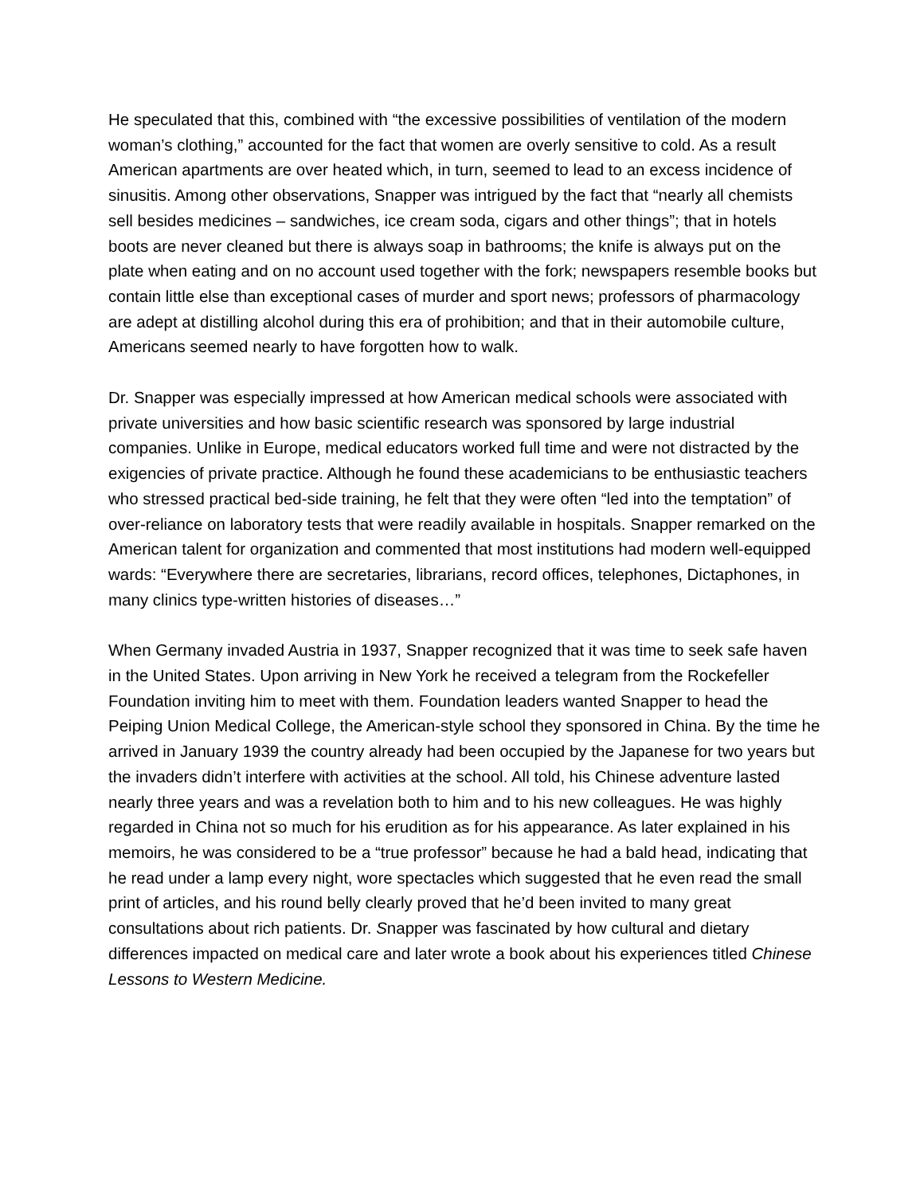He speculated that this, combined with “the excessive possibilities of ventilation of the modern woman’s clothing,” accounted for the fact that women are overly sensitive to cold. As a result American apartments are over heated which, in turn, seemed to lead to an excess incidence of sinusitis. Among other observations, Snapper was intrigued by the fact that “nearly all chemists sell besides medicines – sandwiches, ice cream soda, cigars and other things”; that in hotels boots are never cleaned but there is always soap in bathrooms; the knife is always put on the plate when eating and on no account used together with the fork; newspapers resemble books but contain little else than exceptional cases of murder and sport news; professors of pharmacology are adept at distilling alcohol during this era of prohibition; and that in their automobile culture, Americans seemed nearly to have forgotten how to walk.
Dr. Snapper was especially impressed at how American medical schools were associated with private universities and how basic scientific research was sponsored by large industrial companies. Unlike in Europe, medical educators worked full time and were not distracted by the exigencies of private practice. Although he found these academicians to be enthusiastic teachers who stressed practical bed-side training, he felt that they were often “led into the temptation” of over-reliance on laboratory tests that were readily available in hospitals. Snapper remarked on the American talent for organization and commented that most institutions had modern well-equipped wards: “Everywhere there are secretaries, librarians, record offices, telephones, Dictaphones, in many clinics type-written histories of diseases…”
When Germany invaded Austria in 1937, Snapper recognized that it was time to seek safe haven in the United States. Upon arriving in New York he received a telegram from the Rockefeller Foundation inviting him to meet with them. Foundation leaders wanted Snapper to head the Peiping Union Medical College, the American-style school they sponsored in China. By the time he arrived in January 1939 the country already had been occupied by the Japanese for two years but the invaders didn’t interfere with activities at the school. All told, his Chinese adventure lasted nearly three years and was a revelation both to him and to his new colleagues. He was highly regarded in China not so much for his erudition as for his appearance. As later explained in his memoirs, he was considered to be a “true professor” because he had a bald head, indicating that he read under a lamp every night, wore spectacles which suggested that he even read the small print of articles, and his round belly clearly proved that he’d been invited to many great consultations about rich patients. Dr. Snapper was fascinated by how cultural and dietary differences impacted on medical care and later wrote a book about his experiences titled Chinese Lessons to Western Medicine.